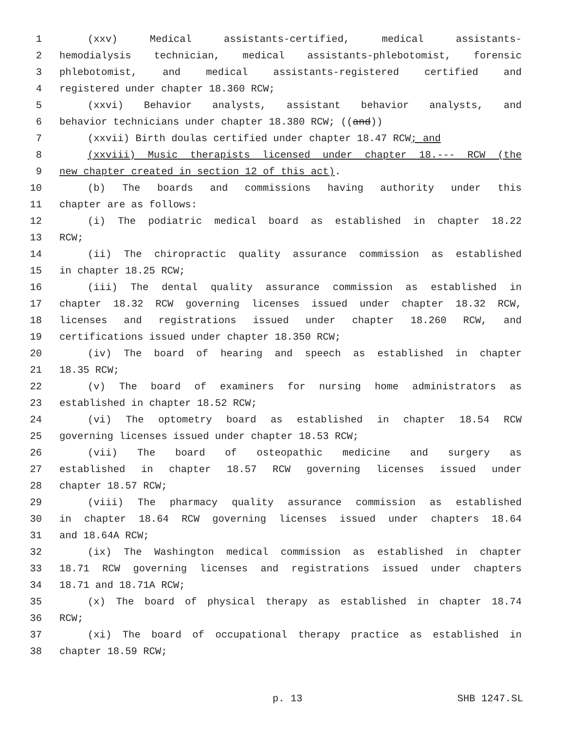1 (xxv) Medical assistants-certified, medical assistants-
2 hemodialysis technician, medical assistants-phlebotomist, forensic
3 phlebotomist, and medical assistants-registered certified and
4 registered under chapter 18.360 RCW;
5 (xxvi) Behavior analysts, assistant behavior analysts, and
6 behavior technicians under chapter 18.380 RCW; ((and))
7 (xxvii) Birth doulas certified under chapter 18.47 RCW; and
8 (xxviii) Music therapists licensed under chapter 18.--- RCW (the
9 new chapter created in section 12 of this act).
10 (b) The boards and commissions having authority under this
11 chapter are as follows:
12 (i) The podiatric medical board as established in chapter 18.22
13 RCW;
14 (ii) The chiropractic quality assurance commission as established
15 in chapter 18.25 RCW;
16 (iii) The dental quality assurance commission as established in
17 chapter 18.32 RCW governing licenses issued under chapter 18.32 RCW,
18 licenses and registrations issued under chapter 18.260 RCW, and
19 certifications issued under chapter 18.350 RCW;
20 (iv) The board of hearing and speech as established in chapter
21 18.35 RCW;
22 (v) The board of examiners for nursing home administrators as
23 established in chapter 18.52 RCW;
24 (vi) The optometry board as established in chapter 18.54 RCW
25 governing licenses issued under chapter 18.53 RCW;
26 (vii) The board of osteopathic medicine and surgery as
27 established in chapter 18.57 RCW governing licenses issued under
28 chapter 18.57 RCW;
29 (viii) The pharmacy quality assurance commission as established
30 in chapter 18.64 RCW governing licenses issued under chapters 18.64
31 and 18.64A RCW;
32 (ix) The Washington medical commission as established in chapter
33 18.71 RCW governing licenses and registrations issued under chapters
34 18.71 and 18.71A RCW;
35 (x) The board of physical therapy as established in chapter 18.74
36 RCW;
37 (xi) The board of occupational therapy practice as established in
38 chapter 18.59 RCW;
p. 13 SHB 1247.SL